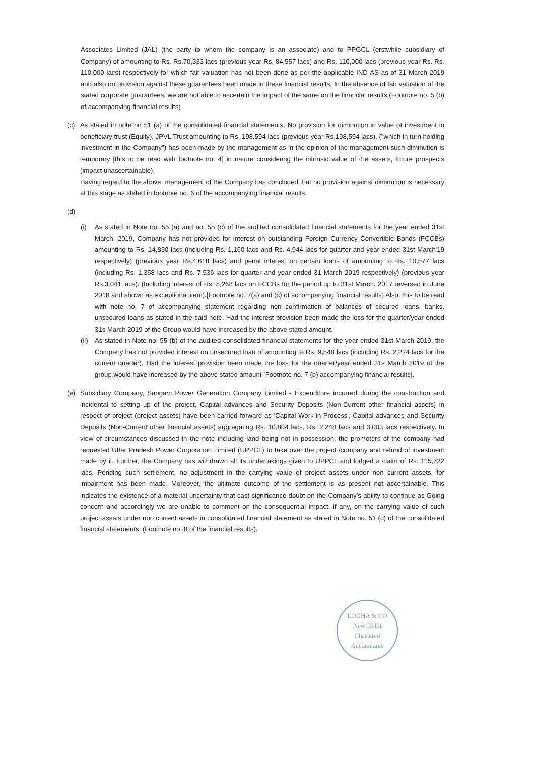Associates Limited (JAL) (the party to whom the company is an associate) and to PPGCL (erstwhile subsidiary of Company) of amounting to Rs. Rs.70,333 lacs (previous year Rs. 84,557 lacs) and Rs. 110,000 lacs (previous year Rs. Rs. 110,000 lacs) respectively for which fair valuation has not been done as per the applicable IND-AS as of 31 March 2019 and also no provision against these guarantees been made in these financial results. In the absence of fair valuation of the stated corporate guarantees, we are not able to ascertain the impact of the same on the financial results (Footnote no. 5 (b) of accompanying financial results)
(c) As stated in note no 51 (a) of the consolidated financial statements, No provision for diminution in value of investment in beneficiary trust (Equity), JPVL Trust amounting to Rs. 198,594 lacs (previous year Rs.198,594 lacs), ("which in turn holding investment in the Company") has been made by the management as in the opinion of the management such diminution is temporary [this to be read with footnote no. 4] in nature considering the intrinsic value of the assets, future prospects (impact unascertainable).
Having regard to the above, management of the Company has concluded that no provision against diminution is necessary at this stage as stated in footnote no. 6 of the accompanying financial results.
(d)
(i) As stated in Note no. 55 (a) and no. 55 (c) of the audited consolidated financial statements for the year ended 31st March, 2019, Company has not provided for interest on outstanding Foreign Currency Convertible Bonds (FCCBs) amounting to Rs. 14,830 lacs (including Rs. 1,160 lacs and Rs. 4,944 lacs for quarter and year ended 31st March'19 respectively) (previous year Rs.4,618 lacs) and penal interest on certain loans of amounting to Rs. 10,577 lacs (including Rs. 1,358 lacs and Rs. 7,536 lacs for quarter and year ended 31 March 2019 respectively) (previous year Rs.3,041 lacs). (Including interest of Rs. 5,268 lacs on FCCBs for the period up to 31st March, 2017 reversed in June 2018 and shown as exceptional item).[Footnote no. 7(a) and (c) of accompanying financial results) Also, this to be read with note no. 7 of accompanying statement regarding non confirmation of balances of secured loans, banks, unsecured loans as stated in the said note. Had the interest provision been made the loss for the quarter/year ended 31s March 2019 of the Group would have increased by the above stated amount.
(ii)
As stated in Note no. 55 (b) of the audited consolidated financial statements for the year ended 31st March 2019, the Company has not provided interest on unsecured loan of amounting to Rs. 9,548 lacs (including Rs. 2,224 lacs for the current quarter). Had the interest provision been made the loss for the quarter/year ended 31s March 2019 of the group would have increased by the above stated amount [Footnote no. 7 (b) accompanying financial results].
(e) Subsidiary Company, Sangam Power Generation Company Limited - Expenditure incurred during the construction and incidental to setting up of the project, Capital advances and Security Deposits (Non-Current other financial assets) in respect of project (project assets) have been carried forward as 'Capital Work-in-Process', Capital advances and Security Deposits (Non-Current other financial assets) aggregating Rs. 10,804 lacs, Rs. 2,248 lacs and 3,003 lacs respectively. In view of circumstances discussed in the note including land being not in possession, the promoters of the company had requested Uttar Pradesh Power Corporation Limited (UPPCL) to take over the project /company and refund of investment made by it. Further, the Company has withdrawn all its undertakings given to UPPCL and lodged a claim of Rs. 115,722 lacs. Pending such settlement, no adjustment in the carrying value of project assets under non current assets, for impairment has been made. Moreover, the ultimate outcome of the settlement is as present not ascertainable. This indicates the existence of a material uncertainty that cast significance doubt on the Company's ability to continue as Going concern and accordingly we are unable to comment on the consequential impact, if any, on the carrying value of such project assets under non current assets in consolidated financial statement as stated in Note no. 51 (c) of the consolidated financial statements. (Footnote no. 8 of the financial results).
LODHA & CO
New Delhi
Chartered Accountants